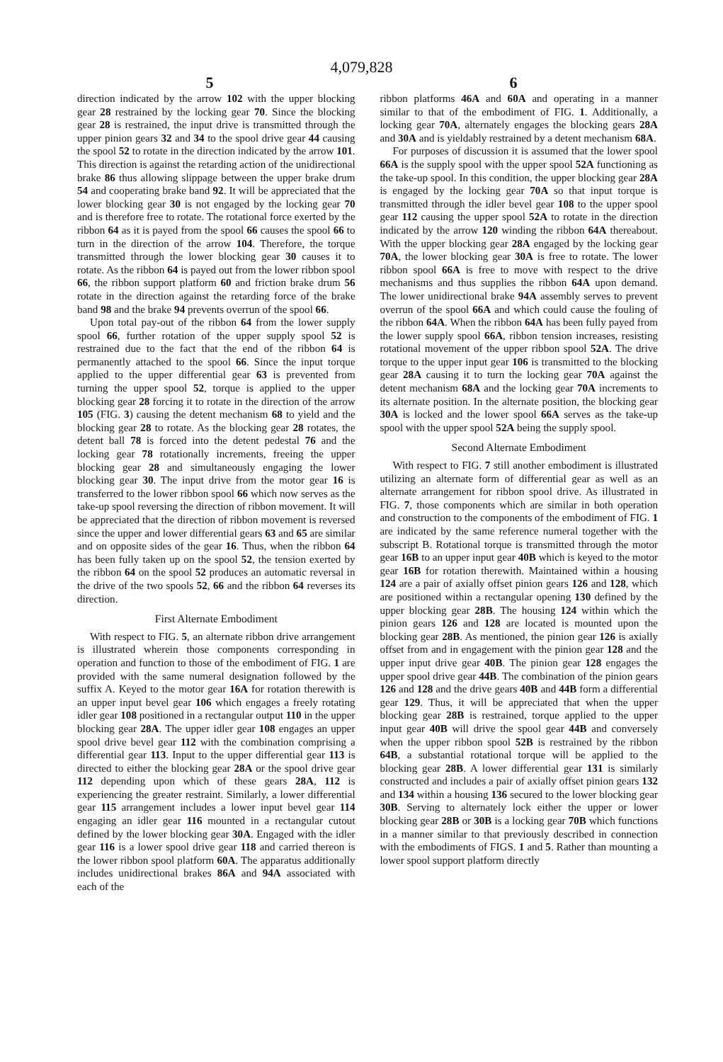4,079,828
5 6
direction indicated by the arrow 102 with the upper blocking gear 28 restrained by the locking gear 70. Since the blocking gear 28 is restrained, the input drive is transmitted through the upper pinion gears 32 and 34 to the spool drive gear 44 causing the spool 52 to rotate in the direction indicated by the arrow 101. This direction is against the retarding action of the unidirectional brake 86 thus allowing slippage between the upper brake drum 54 and cooperating brake band 92. It will be appreciated that the lower blocking gear 30 is not engaged by the locking gear 70 and is therefore free to rotate. The rotational force exerted by the ribbon 64 as it is payed from the spool 66 causes the spool 66 to turn in the direction of the arrow 104. Therefore, the torque transmitted through the lower blocking gear 30 causes it to rotate. As the ribbon 64 is payed out from the lower ribbon spool 66, the ribbon support platform 60 and friction brake drum 56 rotate in the direction against the retarding force of the brake band 98 and the brake 94 prevents overrun of the spool 66.
Upon total pay-out of the ribbon 64 from the lower supply spool 66, further rotation of the upper supply spool 52 is restrained due to the fact that the end of the ribbon 64 is permanently attached to the spool 66. Since the input torque applied to the upper differential gear 63 is prevented from turning the upper spool 52, torque is applied to the upper blocking gear 28 forcing it to rotate in the direction of the arrow 105 (FIG. 3) causing the detent mechanism 68 to yield and the blocking gear 28 to rotate. As the blocking gear 28 rotates, the detent ball 78 is forced into the detent pedestal 76 and the locking gear 78 rotationally increments, freeing the upper blocking gear 28 and simultaneously engaging the lower blocking gear 30. The input drive from the motor gear 16 is transferred to the lower ribbon spool 66 which now serves as the take-up spool reversing the direction of ribbon movement. It will be appreciated that the direction of ribbon movement is reversed since the upper and lower differential gears 63 and 65 are similar and on opposite sides of the gear 16. Thus, when the ribbon 64 has been fully taken up on the spool 52, the tension exerted by the ribbon 64 on the spool 52 produces an automatic reversal in the drive of the two spools 52, 66 and the ribbon 64 reverses its direction.
First Alternate Embodiment
With respect to FIG. 5, an alternate ribbon drive arrangement is illustrated wherein those components corresponding in operation and function to those of the embodiment of FIG. 1 are provided with the same numeral designation followed by the suffix A. Keyed to the motor gear 16A for rotation therewith is an upper input bevel gear 106 which engages a freely rotating idler gear 108 positioned in a rectangular output 110 in the upper blocking gear 28A. The upper idler gear 108 engages an upper spool drive bevel gear 112 with the combination comprising a differential gear 113. Input to the upper differential gear 113 is directed to either the blocking gear 28A or the spool drive gear 112 depending upon which of these gears 28A, 112 is experiencing the greater restraint. Similarly, a lower differential gear 115 arrangement includes a lower input bevel gear 114 engaging an idler gear 116 mounted in a rectangular cutout defined by the lower blocking gear 30A. Engaged with the idler gear 116 is a lower spool drive gear 118 and carried thereon is the lower ribbon spool platform 60A. The apparatus additionally includes unidirectional brakes 86A and 94A associated with each of the
ribbon platforms 46A and 60A and operating in a manner similar to that of the embodiment of FIG. 1. Additionally, a locking gear 70A, alternately engages the blocking gears 28A and 30A and is yieldably restrained by a detent mechanism 68A.
For purposes of discussion it is assumed that the lower spool 66A is the supply spool with the upper spool 52A functioning as the take-up spool. In this condition, the upper blocking gear 28A is engaged by the locking gear 70A so that input torque is transmitted through the idler bevel gear 108 to the upper spool gear 112 causing the upper spool 52A to rotate in the direction indicated by the arrow 120 winding the ribbon 64A thereabout. With the upper blocking gear 28A engaged by the locking gear 70A, the lower blocking gear 30A is free to rotate. The lower ribbon spool 66A is free to move with respect to the drive mechanisms and thus supplies the ribbon 64A upon demand. The lower unidirectional brake 94A assembly serves to prevent overrun of the spool 66A and which could cause the fouling of the ribbon 64A. When the ribbon 64A has been fully payed from the lower supply spool 66A, ribbon tension increases, resisting rotational movement of the upper ribbon spool 52A. The drive torque to the upper input gear 106 is transmitted to the blocking gear 28A causing it to turn the locking gear 70A against the detent mechanism 68A and the locking gear 70A increments to its alternate position. In the alternate position, the blocking gear 30A is locked and the lower spool 66A serves as the take-up spool with the upper spool 52A being the supply spool.
Second Alternate Embodiment
With respect to FIG. 7 still another embodiment is illustrated utilizing an alternate form of differential gear as well as an alternate arrangement for ribbon spool drive. As illustrated in FIG. 7, those components which are similar in both operation and construction to the components of the embodiment of FIG. 1 are indicated by the same reference numeral together with the subscript B. Rotational torque is transmitted through the motor gear 16B to an upper input gear 40B which is keyed to the motor gear 16B for rotation therewith. Maintained within a housing 124 are a pair of axially offset pinion gears 126 and 128, which are positioned within a rectangular opening 130 defined by the upper blocking gear 28B. The housing 124 within which the pinion gears 126 and 128 are located is mounted upon the blocking gear 28B. As mentioned, the pinion gear 126 is axially offset from and in engagement with the pinion gear 128 and the upper input drive gear 40B. The pinion gear 128 engages the upper spool drive gear 44B. The combination of the pinion gears 126 and 128 and the drive gears 40B and 44B form a differential gear 129. Thus, it will be appreciated that when the upper blocking gear 28B is restrained, torque applied to the upper input gear 40B will drive the spool gear 44B and conversely when the upper ribbon spool 52B is restrained by the ribbon 64B, a substantial rotational torque will be applied to the blocking gear 28B. A lower differential gear 131 is similarly constructed and includes a pair of axially offset pinion gears 132 and 134 within a housing 136 secured to the lower blocking gear 30B. Serving to alternately lock either the upper or lower blocking gear 28B or 30B is a locking gear 70B which functions in a manner similar to that previously described in connection with the embodiments of FIGS. 1 and 5. Rather than mounting a lower spool support platform directly